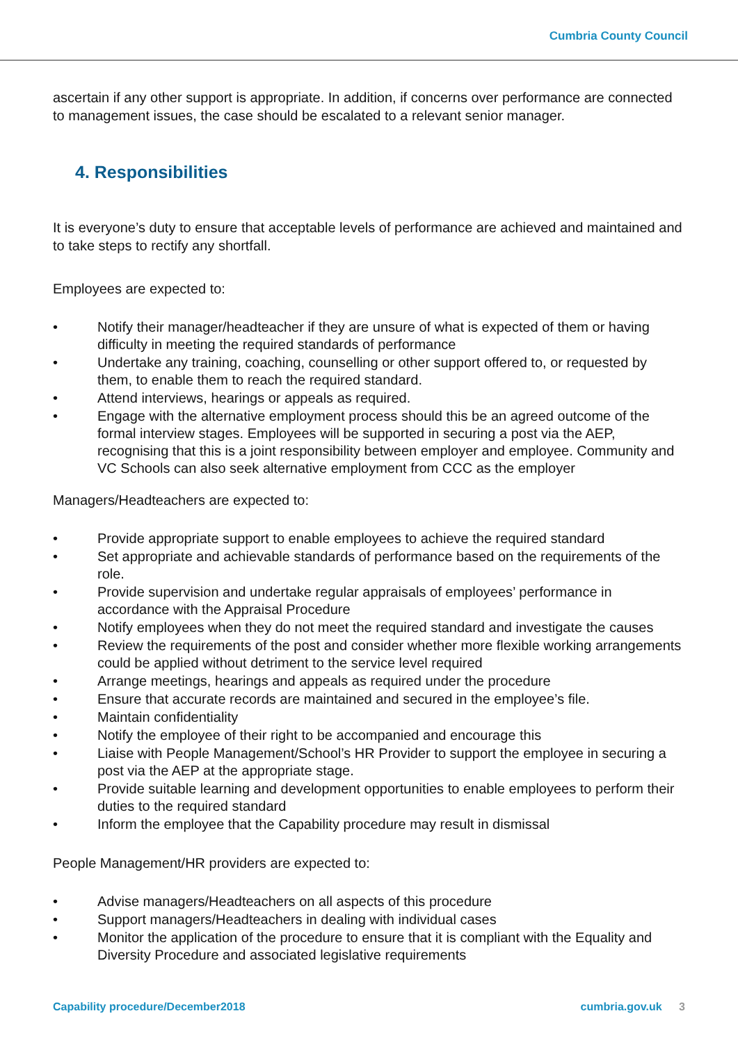Cumbria County Council
ascertain if any other support is appropriate. In addition, if concerns over performance are connected to management issues, the case should be escalated to a relevant senior manager.
4. Responsibilities
It is everyone’s duty to ensure that acceptable levels of performance are achieved and maintained and to take steps to rectify any shortfall.
Employees are expected to:
• Notify their manager/headteacher if they are unsure of what is expected of them or having difficulty in meeting the required standards of performance
• Undertake any training, coaching, counselling or other support offered to, or requested by them, to enable them to reach the required standard.
• Attend interviews, hearings or appeals as required.
• Engage with the alternative employment process should this be an agreed outcome of the formal interview stages. Employees will be supported in securing a post via the AEP, recognising that this is a joint responsibility between employer and employee. Community and VC Schools can also seek alternative employment from CCC as the employer
Managers/Headteachers are expected to:
• Provide appropriate support to enable employees to achieve the required standard
• Set appropriate and achievable standards of performance based on the requirements of the role.
• Provide supervision and undertake regular appraisals of employees’ performance in accordance with the Appraisal Procedure
• Notify employees when they do not meet the required standard and investigate the causes
• Review the requirements of the post and consider whether more flexible working arrangements could be applied without detriment to the service level required
• Arrange meetings, hearings and appeals as required under the procedure
• Ensure that accurate records are maintained and secured in the employee’s file.
• Maintain confidentiality
• Notify the employee of their right to be accompanied and encourage this
• Liaise with People Management/School’s HR Provider to support the employee in securing a post via the AEP at the appropriate stage.
• Provide suitable learning and development opportunities to enable employees to perform their duties to the required standard
• Inform the employee that the Capability procedure may result in dismissal
People Management/HR providers are expected to:
• Advise managers/Headteachers on all aspects of this procedure
• Support managers/Headteachers in dealing with individual cases
• Monitor the application of the procedure to ensure that it is compliant with the Equality and Diversity Procedure and associated legislative requirements
Capability procedure/December2018 cumbria.gov.uk 3